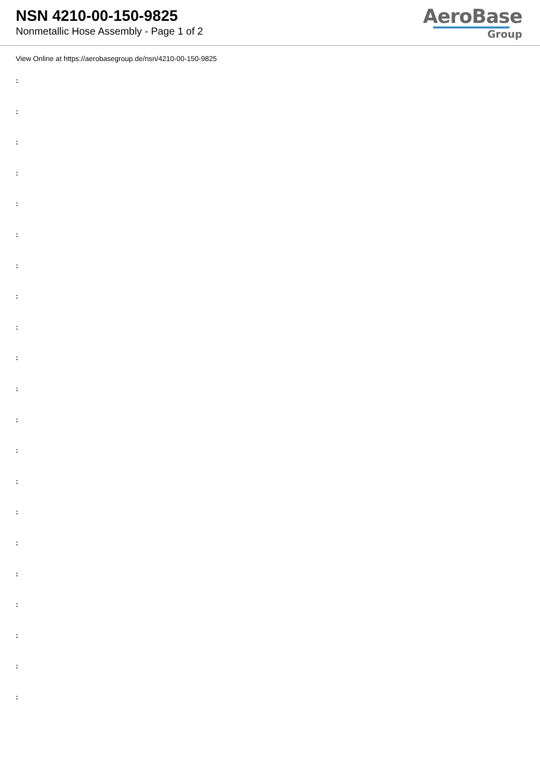NSN 4210-00-150-9825
Nonmetallic Hose Assembly - Page 1 of 2
AeroBase
Group
View Online at https://aerobasegroup.de/nsn/4210-00-150-9825
:
:
:
:
:
:
:
:
:
:
:
:
:
:
:
:
:
:
:
:
: